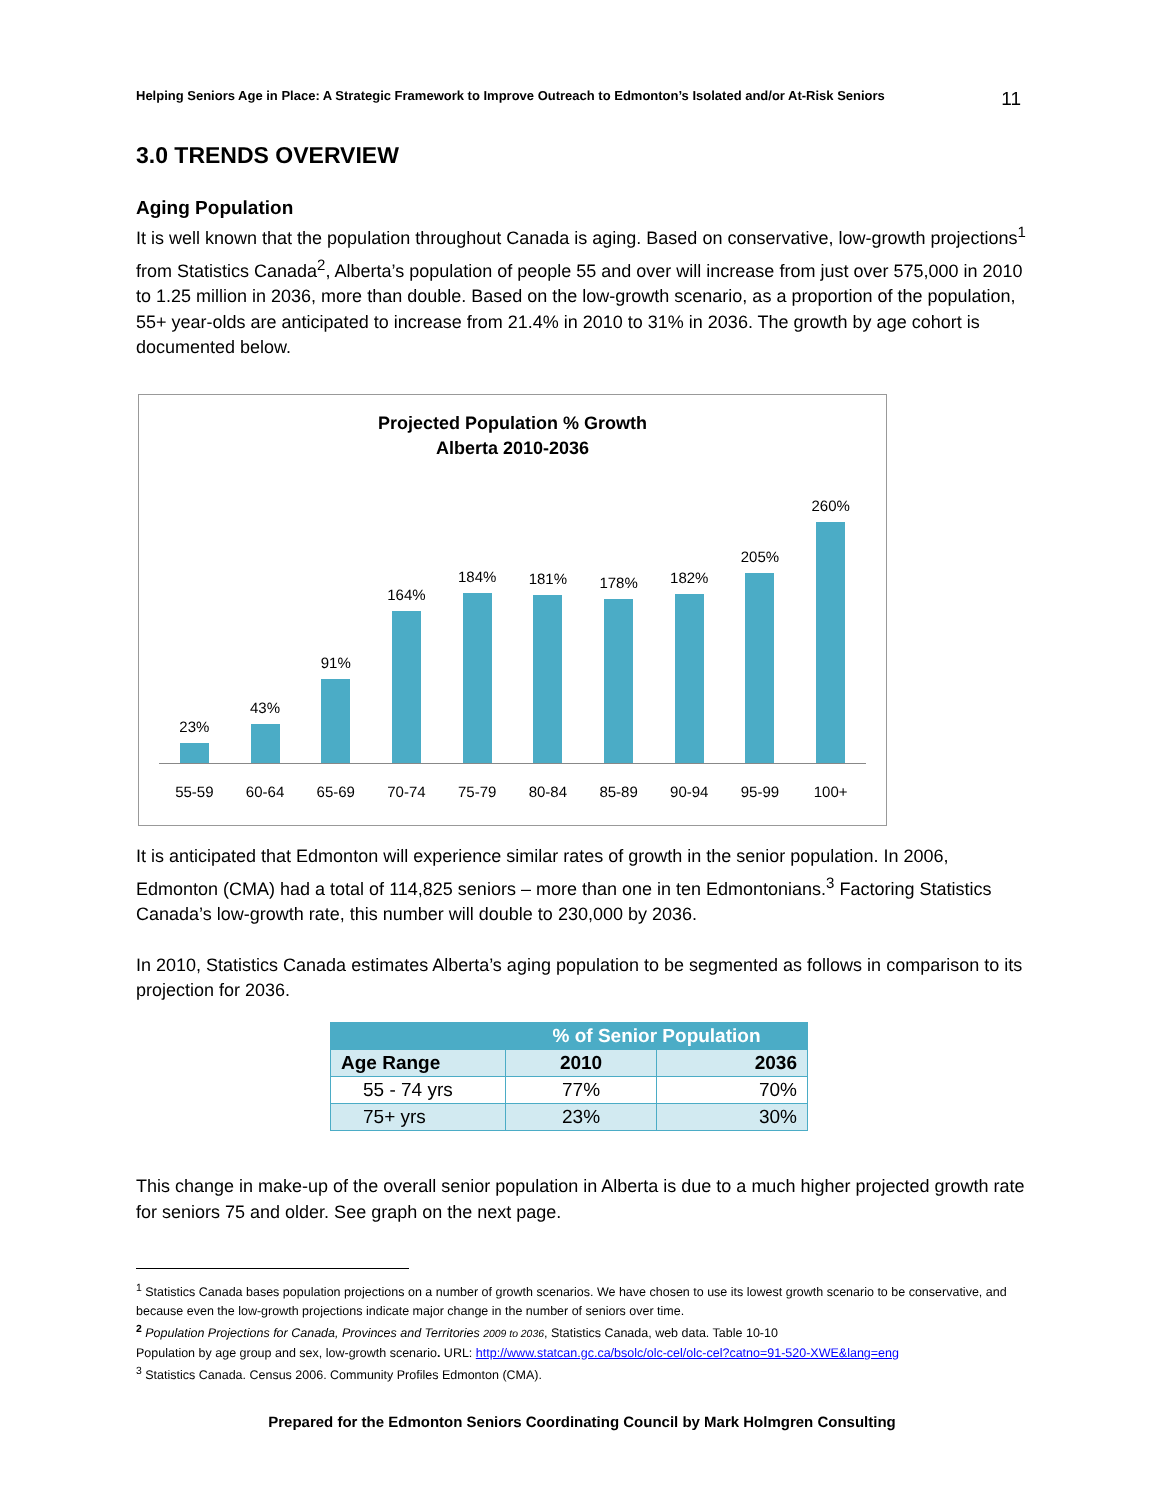Helping Seniors Age in Place: A Strategic Framework to Improve Outreach to Edmonton’s Isolated and/or At-Risk Seniors 11
3.0 TRENDS OVERVIEW
Aging Population
It is well known that the population throughout Canada is aging. Based on conservative, low-growth projections<sup>1</sup> from Statistics Canada<sup>2</sup>, Alberta’s population of people 55 and over will increase from just over 575,000 in 2010 to 1.25 million in 2036, more than double. Based on the low-growth scenario, as a proportion of the population, 55+ year-olds are anticipated to increase from 21.4% in 2010 to 31% in 2036. The growth by age cohort is documented below.
Projected Population % Growth
Alberta 2010-2036
23%
43%
91%
164%
184%
181%
178%
182%
205%
260%
55-59 60-64 65-69 70-74 75-79 80-84 85-89 90-94 95-99 100+
It is anticipated that Edmonton will experience similar rates of growth in the senior population. In 2006, Edmonton (CMA) had a total of 114,825 seniors – more than one in ten Edmontonians.<sup>3</sup> Factoring Statistics Canada’s low-growth rate, this number will double to 230,000 by 2036.
In 2010, Statistics Canada estimates Alberta’s aging population to be segmented as follows in comparison to its projection for 2036.
| | % of Senior Population | |
| --- | --- | --- |
| Age Range | 2010 | 2036 |
| 55 - 74 yrs | 77% | 70% |
| 75+ yrs | 23% | 30% |
This change in make-up of the overall senior population in Alberta is due to a much higher projected growth rate for seniors 75 and older. See graph on the next page.
<sup>1</sup> Statistics Canada bases population projections on a number of growth scenarios. We have chosen to use its lowest growth scenario to be conservative, and because even the low-growth projections indicate major change in the number of seniors over time.
<sup>2</sup> Population Projections for Canada, Provinces and Territories 2009 to 2036, Statistics Canada, web data. Table 10-10
Population by age group and sex, low-growth scenario. URL: http://www.statcan.gc.ca/bsolc/olc-cel/olc-cel?catno=91-520-XWE&lang=eng
<sup>3</sup> Statistics Canada. Census 2006. Community Profiles Edmonton (CMA).
Prepared for the Edmonton Seniors Coordinating Council by Mark Holmgren Consulting